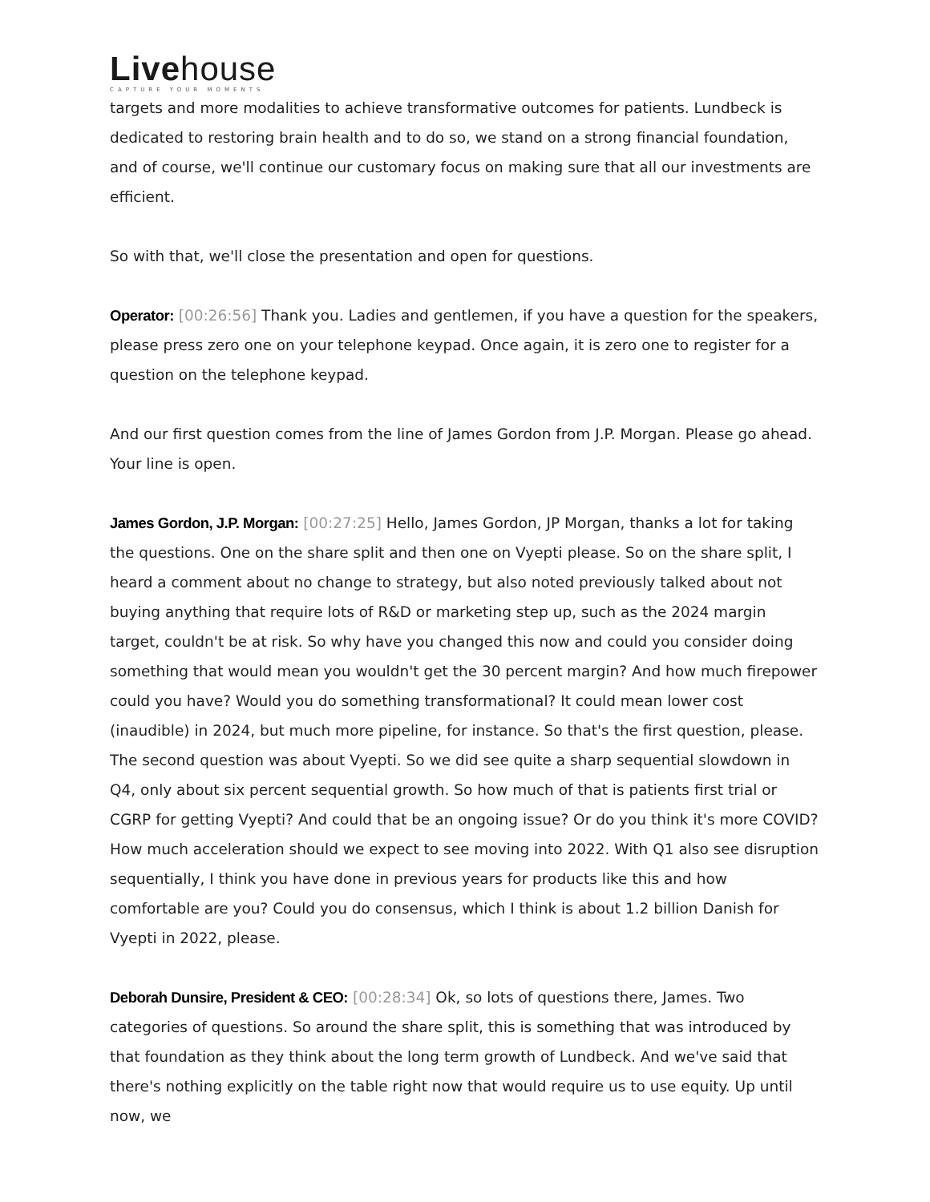Livehouse
CAPTURE YOUR MOMENTS
targets and more modalities to achieve transformative outcomes for patients. Lundbeck is dedicated to restoring brain health and to do so, we stand on a strong financial foundation, and of course, we'll continue our customary focus on making sure that all our investments are efficient.
So with that, we'll close the presentation and open for questions.
Operator: [00:26:56] Thank you. Ladies and gentlemen, if you have a question for the speakers, please press zero one on your telephone keypad. Once again, it is zero one to register for a question on the telephone keypad.
And our first question comes from the line of James Gordon from J.P. Morgan. Please go ahead. Your line is open.
James Gordon, J.P. Morgan: [00:27:25] Hello, James Gordon, JP Morgan, thanks a lot for taking the questions. One on the share split and then one on Vyepti please. So on the share split, I heard a comment about no change to strategy, but also noted previously talked about not buying anything that require lots of R&D or marketing step up, such as the 2024 margin target, couldn't be at risk. So why have you changed this now and could you consider doing something that would mean you wouldn't get the 30 percent margin? And how much firepower could you have? Would you do something transformational? It could mean lower cost (inaudible) in 2024, but much more pipeline, for instance. So that's the first question, please. The second question was about Vyepti. So we did see quite a sharp sequential slowdown in Q4, only about six percent sequential growth. So how much of that is patients first trial or CGRP for getting Vyepti? And could that be an ongoing issue? Or do you think it's more COVID? How much acceleration should we expect to see moving into 2022. With Q1 also see disruption sequentially, I think you have done in previous years for products like this and how comfortable are you? Could you do consensus, which I think is about 1.2 billion Danish for Vyepti in 2022, please.
Deborah Dunsire, President & CEO: [00:28:34] Ok, so lots of questions there, James. Two categories of questions. So around the share split, this is something that was introduced by that foundation as they think about the long term growth of Lundbeck. And we've said that there's nothing explicitly on the table right now that would require us to use equity. Up until now, we